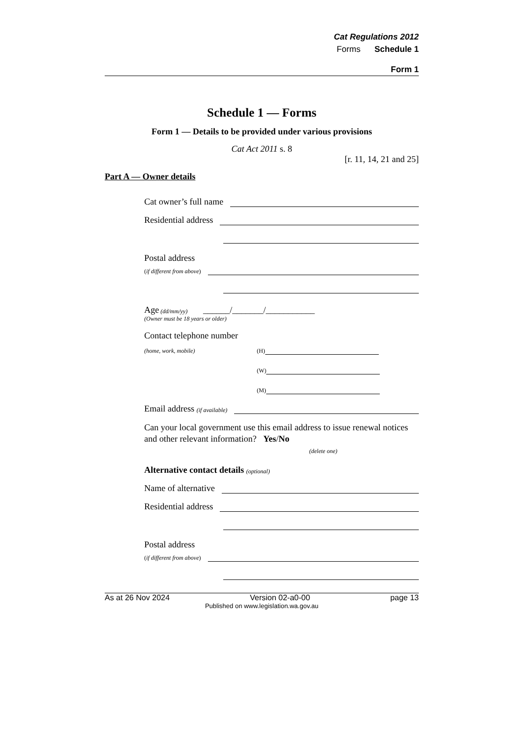Cat Regulations 2012
Forms Schedule 1
Form 1
Schedule 1 — Forms
Form 1 — Details to be provided under various provisions
Cat Act 2011 s. 8
[r. 11, 14, 21 and 25]
Part A — Owner details
Cat owner’s full name
Residential address
Postal address
(if different from above)
Age (dd/mm/yy) ______/_______/___________
(Owner must be 18 years or older)
Contact telephone number
(home, work, mobile) (H)
(W)
(M)
Email address (if available)
Can your local government use this email address to issue renewal notices and other relevant information? Yes/No
(delete one)
Alternative contact details (optional)
Name of alternative
Residential address
Postal address
(if different from above)
As at 26 Nov 2024 Version 02-a0-00 page 13
Published on www.legislation.wa.gov.au